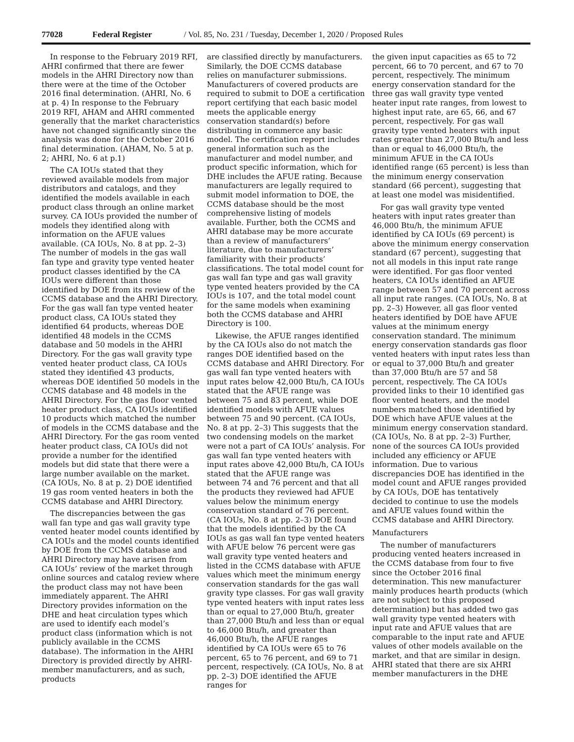77028 Federal Register / Vol. 85, No. 231 / Tuesday, December 1, 2020 / Proposed Rules
In response to the February 2019 RFI, AHRI confirmed that there are fewer models in the AHRI Directory now than there were at the time of the October 2016 final determination. (AHRI, No. 6 at p. 4) In response to the February 2019 RFI, AHAM and AHRI commented generally that the market characteristics have not changed significantly since the analysis was done for the October 2016 final determination. (AHAM, No. 5 at p. 2; AHRI, No. 6 at p.1)
The CA IOUs stated that they reviewed available models from major distributors and catalogs, and they identified the models available in each product class through an online market survey. CA IOUs provided the number of models they identified along with information on the AFUE values available. (CA IOUs, No. 8 at pp. 2–3) The number of models in the gas wall fan type and gravity type vented heater product classes identified by the CA IOUs were different than those identified by DOE from its review of the CCMS database and the AHRI Directory. For the gas wall fan type vented heater product class, CA IOUs stated they identified 64 products, whereas DOE identified 48 models in the CCMS database and 50 models in the AHRI Directory. For the gas wall gravity type vented heater product class, CA IOUs stated they identified 43 products, whereas DOE identified 50 models in the CCMS database and 48 models in the AHRI Directory. For the gas floor vented heater product class, CA IOUs identified 10 products which matched the number of models in the CCMS database and the AHRI Directory. For the gas room vented heater product class, CA IOUs did not provide a number for the identified models but did state that there were a large number available on the market. (CA IOUs, No. 8 at p. 2) DOE identified 19 gas room vented heaters in both the CCMS database and AHRI Directory.
The discrepancies between the gas wall fan type and gas wall gravity type vented heater model counts identified by CA IOUs and the model counts identified by DOE from the CCMS database and AHRI Directory may have arisen from CA IOUs’ review of the market through online sources and catalog review where the product class may not have been immediately apparent. The AHRI Directory provides information on the DHE and heat circulation types which are used to identify each model’s product class (information which is not publicly available in the CCMS database). The information in the AHRI Directory is provided directly by AHRI-member manufacturers, and as such, products
are classified directly by manufacturers. Similarly, the DOE CCMS database relies on manufacturer submissions. Manufacturers of covered products are required to submit to DOE a certification report certifying that each basic model meets the applicable energy conservation standard(s) before distributing in commerce any basic model. The certification report includes general information such as the manufacturer and model number, and product specific information, which for DHE includes the AFUE rating. Because manufacturers are legally required to submit model information to DOE, the CCMS database should be the most comprehensive listing of models available. Further, both the CCMS and AHRI database may be more accurate than a review of manufacturers’ literature, due to manufacturers’ familiarity with their products’ classifications. The total model count for gas wall fan type and gas wall gravity type vented heaters provided by the CA IOUs is 107, and the total model count for the same models when examining both the CCMS database and AHRI Directory is 100.
Likewise, the AFUE ranges identified by the CA IOUs also do not match the ranges DOE identified based on the CCMS database and AHRI Directory. For gas wall fan type vented heaters with input rates below 42,000 Btu/h, CA IOUs stated that the AFUE range was between 75 and 83 percent, while DOE identified models with AFUE values between 75 and 90 percent. (CA IOUs, No. 8 at pp. 2–3) This suggests that the two condensing models on the market were not a part of CA IOUs’ analysis. For gas wall fan type vented heaters with input rates above 42,000 Btu/h, CA IOUs stated that the AFUE range was between 74 and 76 percent and that all the products they reviewed had AFUE values below the minimum energy conservation standard of 76 percent. (CA IOUs, No. 8 at pp. 2–3) DOE found that the models identified by the CA IOUs as gas wall fan type vented heaters with AFUE below 76 percent were gas wall gravity type vented heaters and listed in the CCMS database with AFUE values which meet the minimum energy conservation standards for the gas wall gravity type classes. For gas wall gravity type vented heaters with input rates less than or equal to 27,000 Btu/h, greater than 27,000 Btu/h and less than or equal to 46,000 Btu/h, and greater than 46,000 Btu/h, the AFUE ranges identified by CA IOUs were 65 to 76 percent, 65 to 76 percent, and 69 to 71 percent, respectively. (CA IOUs, No. 8 at pp. 2–3) DOE identified the AFUE ranges for
the given input capacities as 65 to 72 percent, 66 to 70 percent, and 67 to 70 percent, respectively. The minimum energy conservation standard for the three gas wall gravity type vented heater input rate ranges, from lowest to highest input rate, are 65, 66, and 67 percent, respectively. For gas wall gravity type vented heaters with input rates greater than 27,000 Btu/h and less than or equal to 46,000 Btu/h, the minimum AFUE in the CA IOUs identified range (65 percent) is less than the minimum energy conservation standard (66 percent), suggesting that at least one model was misidentified.
For gas wall gravity type vented heaters with input rates greater than 46,000 Btu/h, the minimum AFUE identified by CA IOUs (69 percent) is above the minimum energy conservation standard (67 percent), suggesting that not all models in this input rate range were identified. For gas floor vented heaters, CA IOUs identified an AFUE range between 57 and 70 percent across all input rate ranges. (CA IOUs, No. 8 at pp. 2–3) However, all gas floor vented heaters identified by DOE have AFUE values at the minimum energy conservation standard. The minimum energy conservation standards gas floor vented heaters with input rates less than or equal to 37,000 Btu/h and greater than 37,000 Btu/h are 57 and 58 percent, respectively. The CA IOUs provided links to their 10 identified gas floor vented heaters, and the model numbers matched those identified by DOE which have AFUE values at the minimum energy conservation standard. (CA IOUs, No. 8 at pp. 2–3) Further, none of the sources CA IOUs provided included any efficiency or AFUE information. Due to various discrepancies DOE has identified in the model count and AFUE ranges provided by CA IOUs, DOE has tentatively decided to continue to use the models and AFUE values found within the CCMS database and AHRI Directory.
Manufacturers
The number of manufacturers producing vented heaters increased in the CCMS database from four to five since the October 2016 final determination. This new manufacturer mainly produces hearth products (which are not subject to this proposed determination) but has added two gas wall gravity type vented heaters with input rate and AFUE values that are comparable to the input rate and AFUE values of other models available on the market, and that are similar in design. AHRI stated that there are six AHRI member manufacturers in the DHE